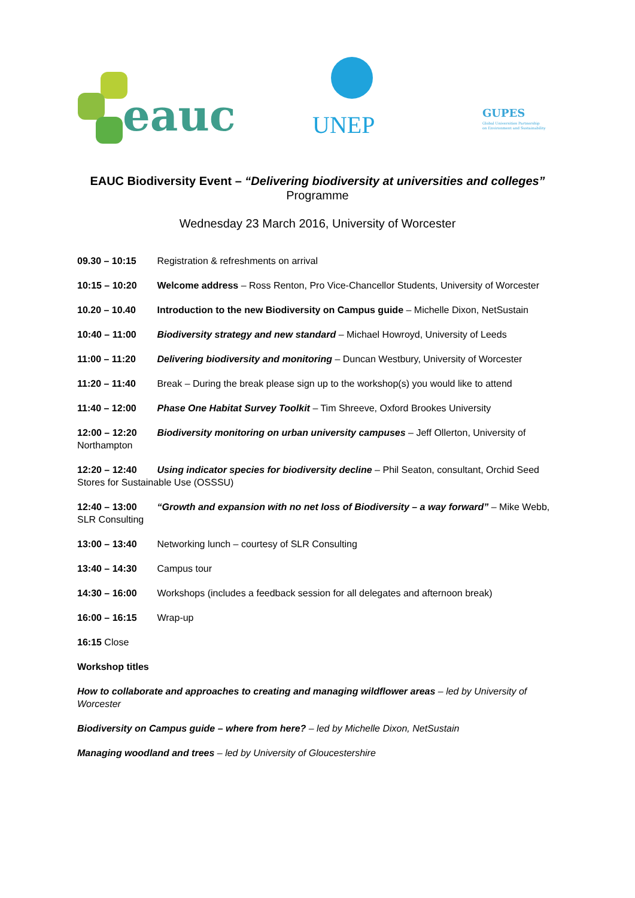eauc UNEP GUPES
Global Universities Partnership
on Environment and Sustainability
EAUC Biodiversity Event – “Delivering biodiversity at universities and colleges”
Programme
Wednesday 23 March 2016, University of Worcester
09.30 – 10:15 Registration & refreshments on arrival
10:15 – 10:20 Welcome address – Ross Renton, Pro Vice-Chancellor Students, University of Worcester
10.20 – 10.40 Introduction to the new Biodiversity on Campus guide – Michelle Dixon, NetSustain
10:40 – 11:00 Biodiversity strategy and new standard – Michael Howroyd, University of Leeds
11:00 – 11:20 Delivering biodiversity and monitoring – Duncan Westbury, University of Worcester
11:20 – 11:40 Break – During the break please sign up to the workshop(s) you would like to attend
11:40 – 12:00 Phase One Habitat Survey Toolkit – Tim Shreeve, Oxford Brookes University
12:00 – 12:20 Biodiversity monitoring on urban university campuses – Jeff Ollerton, University of Northampton
12:20 – 12:40 Using indicator species for biodiversity decline – Phil Seaton, consultant, Orchid Seed Stores for Sustainable Use (OSSSU)
12:40 – 13:00 “Growth and expansion with no net loss of Biodiversity – a way forward” – Mike Webb, SLR Consulting
13:00 – 13:40 Networking lunch – courtesy of SLR Consulting
13:40 – 14:30 Campus tour
14:30 – 16:00 Workshops (includes a feedback session for all delegates and afternoon break)
16:00 – 16:15 Wrap-up
16:15 Close
Workshop titles
How to collaborate and approaches to creating and managing wildflower areas – led by University of Worcester
Biodiversity on Campus guide – where from here? – led by Michelle Dixon, NetSustain
Managing woodland and trees – led by University of Gloucestershire